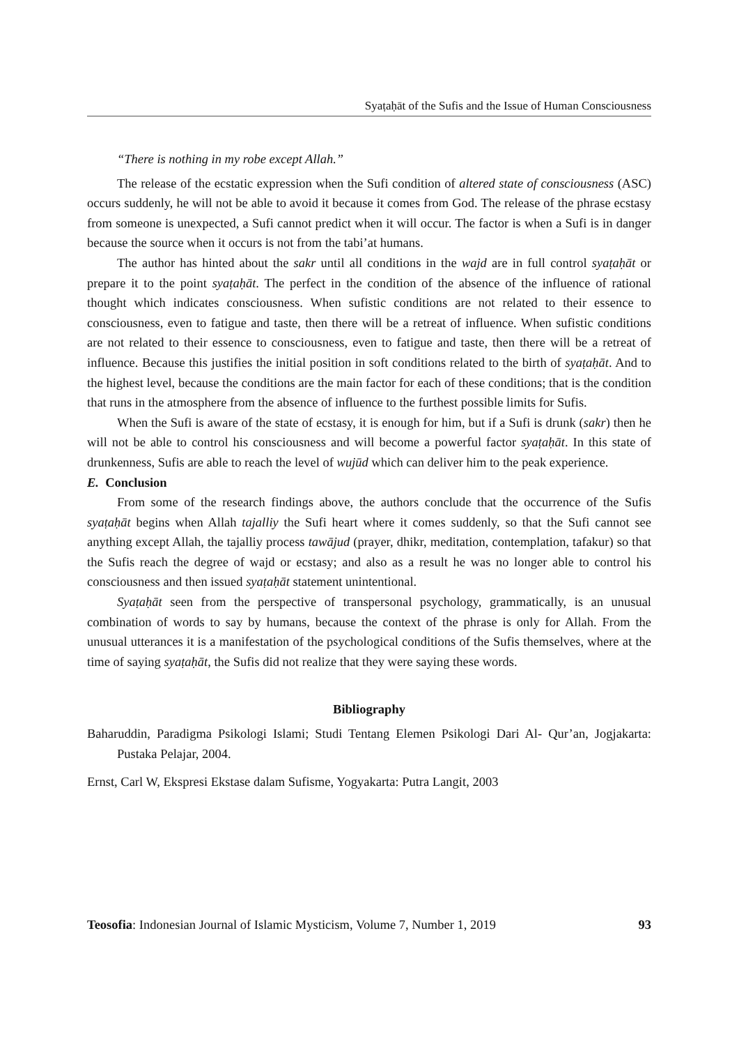Syaṭaḥāt of the Sufis and the Issue of Human Consciousness
“There is nothing in my robe except Allah.”
The release of the ecstatic expression when the Sufi condition of altered state of consciousness (ASC) occurs suddenly, he will not be able to avoid it because it comes from God. The release of the phrase ecstasy from someone is unexpected, a Sufi cannot predict when it will occur. The factor is when a Sufi is in danger because the source when it occurs is not from the tabi’at humans.
The author has hinted about the sakr until all conditions in the wajd are in full control syaṭaḥāt or prepare it to the point syaṭaḥāt. The perfect in the condition of the absence of the influence of rational thought which indicates consciousness. When sufistic conditions are not related to their essence to consciousness, even to fatigue and taste, then there will be a retreat of influence. When sufistic conditions are not related to their essence to consciousness, even to fatigue and taste, then there will be a retreat of influence. Because this justifies the initial position in soft conditions related to the birth of syaṭaḥāt. And to the highest level, because the conditions are the main factor for each of these conditions; that is the condition that runs in the atmosphere from the absence of influence to the furthest possible limits for Sufis.
When the Sufi is aware of the state of ecstasy, it is enough for him, but if a Sufi is drunk (sakr) then he will not be able to control his consciousness and will become a powerful factor syaṭaḥāt. In this state of drunkenness, Sufis are able to reach the level of wujūd which can deliver him to the peak experience.
E. Conclusion
From some of the research findings above, the authors conclude that the occurrence of the Sufis syaṭaḥāt begins when Allah tajalliy the Sufi heart where it comes suddenly, so that the Sufi cannot see anything except Allah, the tajalliy process tawājud (prayer, dhikr, meditation, contemplation, tafakur) so that the Sufis reach the degree of wajd or ecstasy; and also as a result he was no longer able to control his consciousness and then issued syaṭaḥāt statement unintentional.
Syaṭaḥāt seen from the perspective of transpersonal psychology, grammatically, is an unusual combination of words to say by humans, because the context of the phrase is only for Allah. From the unusual utterances it is a manifestation of the psychological conditions of the Sufis themselves, where at the time of saying syaṭaḥāt, the Sufis did not realize that they were saying these words.
Bibliography
Baharuddin, Paradigma Psikologi Islami; Studi Tentang Elemen Psikologi Dari Al- Qur’an, Jogjakarta: Pustaka Pelajar, 2004.
Ernst, Carl W, Ekspresi Ekstase dalam Sufisme, Yogyakarta: Putra Langit, 2003
Teosofia: Indonesian Journal of Islamic Mysticism, Volume 7, Number 1, 2019 93